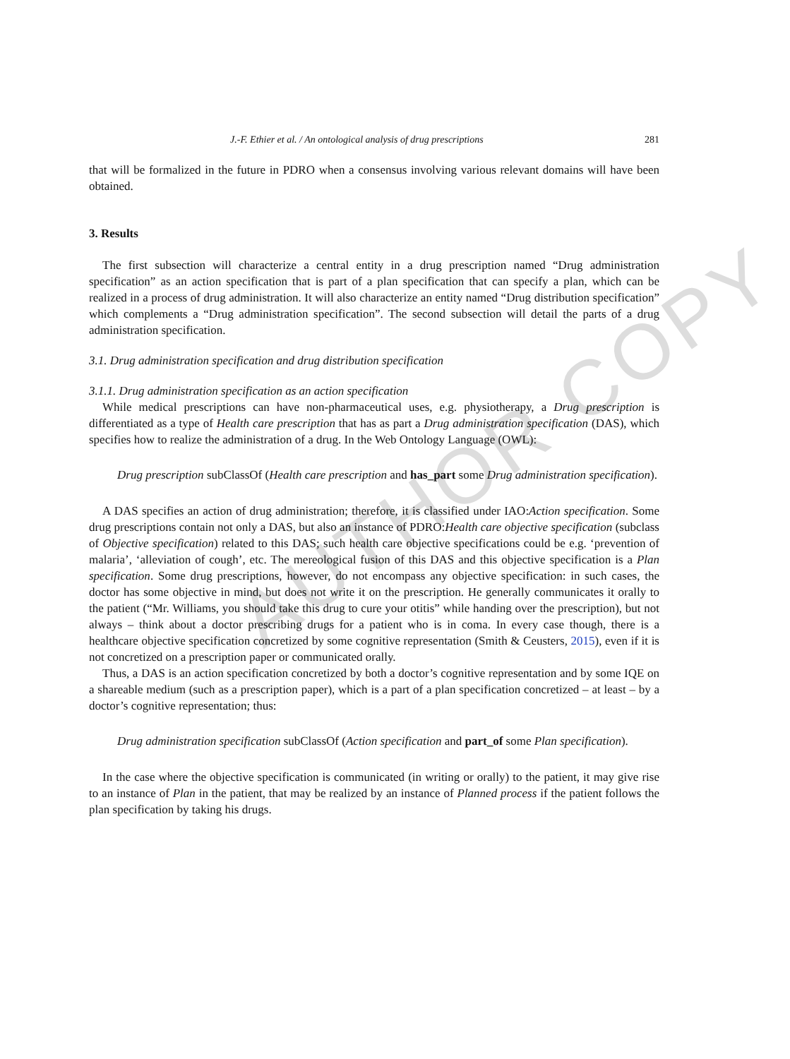AUTHOR COPY
J.-F. Ethier et al. / An ontological analysis of drug prescriptions 281
that will be formalized in the future in PDRO when a consensus involving various relevant domains will have been obtained.
3. Results
The first subsection will characterize a central entity in a drug prescription named “Drug administration specification” as an action specification that is part of a plan specification that can specify a plan, which can be realized in a process of drug administration. It will also characterize an entity named “Drug distribution specification” which complements a “Drug administration specification”. The second subsection will detail the parts of a drug administration specification.
3.1. Drug administration specification and drug distribution specification
3.1.1. Drug administration specification as an action specification
While medical prescriptions can have non-pharmaceutical uses, e.g. physiotherapy, a Drug prescription is differentiated as a type of Health care prescription that has as part a Drug administration specification (DAS), which specifies how to realize the administration of a drug. In the Web Ontology Language (OWL):
Drug prescription subClassOf (Health care prescription and has_part some Drug administration specification).
A DAS specifies an action of drug administration; therefore, it is classified under IAO:Action specification. Some drug prescriptions contain not only a DAS, but also an instance of PDRO:Health care objective specification (subclass of Objective specification) related to this DAS; such health care objective specifications could be e.g. ‘prevention of malaria’, ‘alleviation of cough’, etc. The mereological fusion of this DAS and this objective specification is a Plan specification. Some drug prescriptions, however, do not encompass any objective specification: in such cases, the doctor has some objective in mind, but does not write it on the prescription. He generally communicates it orally to the patient (“Mr. Williams, you should take this drug to cure your otitis” while handing over the prescription), but not always – think about a doctor prescribing drugs for a patient who is in coma. In every case though, there is a healthcare objective specification concretized by some cognitive representation (Smith & Ceusters, 2015), even if it is not concretized on a prescription paper or communicated orally.
Thus, a DAS is an action specification concretized by both a doctor’s cognitive representation and by some IQE on a shareable medium (such as a prescription paper), which is a part of a plan specification concretized – at least – by a doctor’s cognitive representation; thus:
Drug administration specification subClassOf (Action specification and part_of some Plan specification).
In the case where the objective specification is communicated (in writing or orally) to the patient, it may give rise to an instance of Plan in the patient, that may be realized by an instance of Planned process if the patient follows the plan specification by taking his drugs.